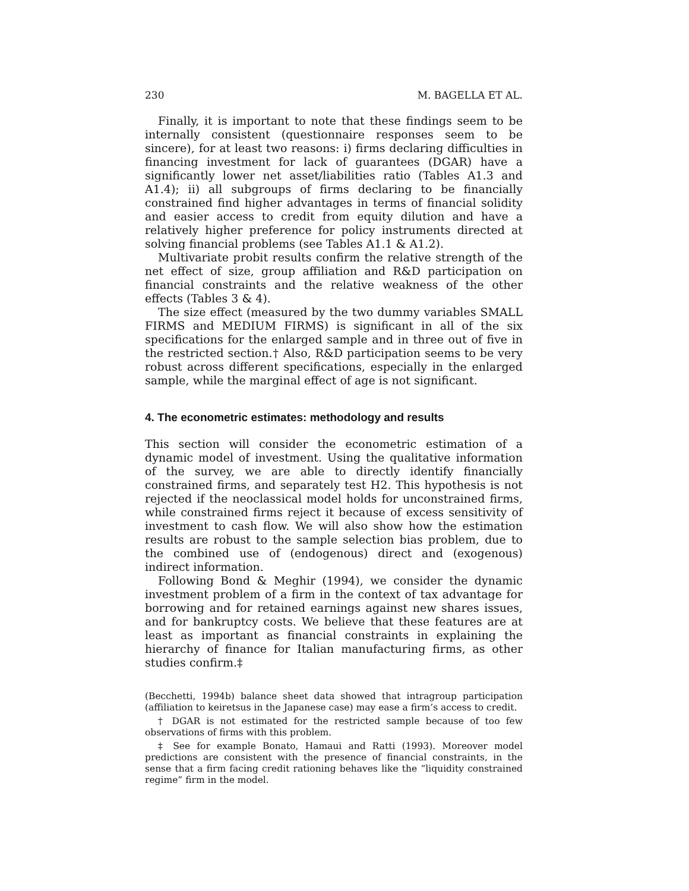230 M. BAGELLA ET AL.
Finally, it is important to note that these findings seem to be internally consistent (questionnaire responses seem to be sincere), for at least two reasons: i) firms declaring difficulties in financing investment for lack of guarantees (DGAR) have a significantly lower net asset/liabilities ratio (Tables A1.3 and A1.4); ii) all subgroups of firms declaring to be financially constrained find higher advantages in terms of financial solidity and easier access to credit from equity dilution and have a relatively higher preference for policy instruments directed at solving financial problems (see Tables A1.1 & A1.2).
Multivariate probit results confirm the relative strength of the net effect of size, group affiliation and R&D participation on financial constraints and the relative weakness of the other effects (Tables 3 & 4).
The size effect (measured by the two dummy variables SMALL FIRMS and MEDIUM FIRMS) is significant in all of the six specifications for the enlarged sample and in three out of five in the restricted section.† Also, R&D participation seems to be very robust across different specifications, especially in the enlarged sample, while the marginal effect of age is not significant.
4. The econometric estimates: methodology and results
This section will consider the econometric estimation of a dynamic model of investment. Using the qualitative information of the survey, we are able to directly identify financially constrained firms, and separately test H2. This hypothesis is not rejected if the neoclassical model holds for unconstrained firms, while constrained firms reject it because of excess sensitivity of investment to cash flow. We will also show how the estimation results are robust to the sample selection bias problem, due to the combined use of (endogenous) direct and (exogenous) indirect information.
Following Bond & Meghir (1994), we consider the dynamic investment problem of a firm in the context of tax advantage for borrowing and for retained earnings against new shares issues, and for bankruptcy costs. We believe that these features are at least as important as financial constraints in explaining the hierarchy of finance for Italian manufacturing firms, as other studies confirm.‡
(Becchetti, 1994b) balance sheet data showed that intragroup participation (affiliation to keiretsus in the Japanese case) may ease a firm’s access to credit.
† DGAR is not estimated for the restricted sample because of too few observations of firms with this problem.
‡ See for example Bonato, Hamaui and Ratti (1993). Moreover model predictions are consistent with the presence of financial constraints, in the sense that a firm facing credit rationing behaves like the “liquidity constrained regime” firm in the model.